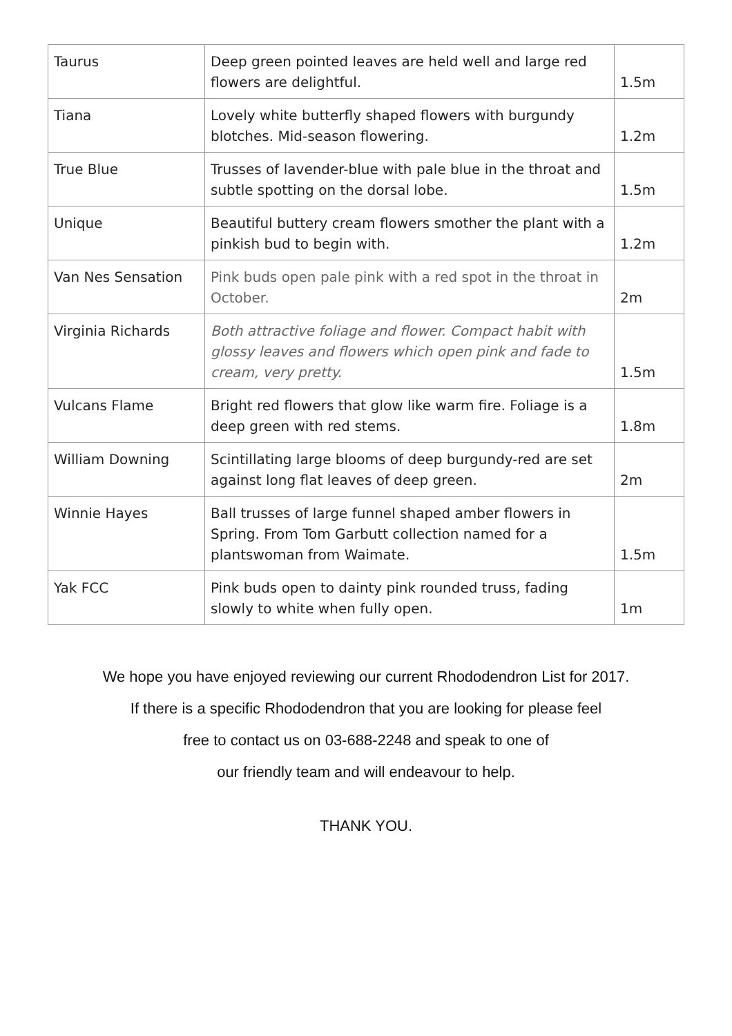| Taurus | Deep green pointed leaves are held well and large red flowers are delightful. | 1.5m |
| Tiana | Lovely white butterfly shaped flowers with burgundy blotches. Mid-season flowering. | 1.2m |
| True Blue | Trusses of lavender-blue with pale blue in the throat and subtle spotting on the dorsal lobe. | 1.5m |
| Unique | Beautiful buttery cream flowers smother the plant with a pinkish bud to begin with. | 1.2m |
| Van Nes Sensation | Pink buds open pale pink with a red spot in the throat in October. | 2m |
| Virginia Richards | Both attractive foliage and flower. Compact habit with glossy leaves and flowers which open pink and fade to cream, very pretty. | 1.5m |
| Vulcans Flame | Bright red flowers that glow like warm fire. Foliage is a deep green with red stems. | 1.8m |
| William Downing | Scintillating large blooms of deep burgundy-red are set against long flat leaves of deep green. | 2m |
| Winnie Hayes | Ball trusses of large funnel shaped amber flowers in Spring. From Tom Garbutt collection named for a plantswoman from Waimate. | 1.5m |
| Yak FCC | Pink buds open to dainty pink rounded truss, fading slowly to white when fully open. | 1m |
We hope you have enjoyed reviewing our current Rhododendron List for 2017.
If there is a specific Rhododendron that you are looking for please feel
free to contact us on 03-688-2248 and speak to one of
our friendly team and will endeavour to help.
THANK YOU.